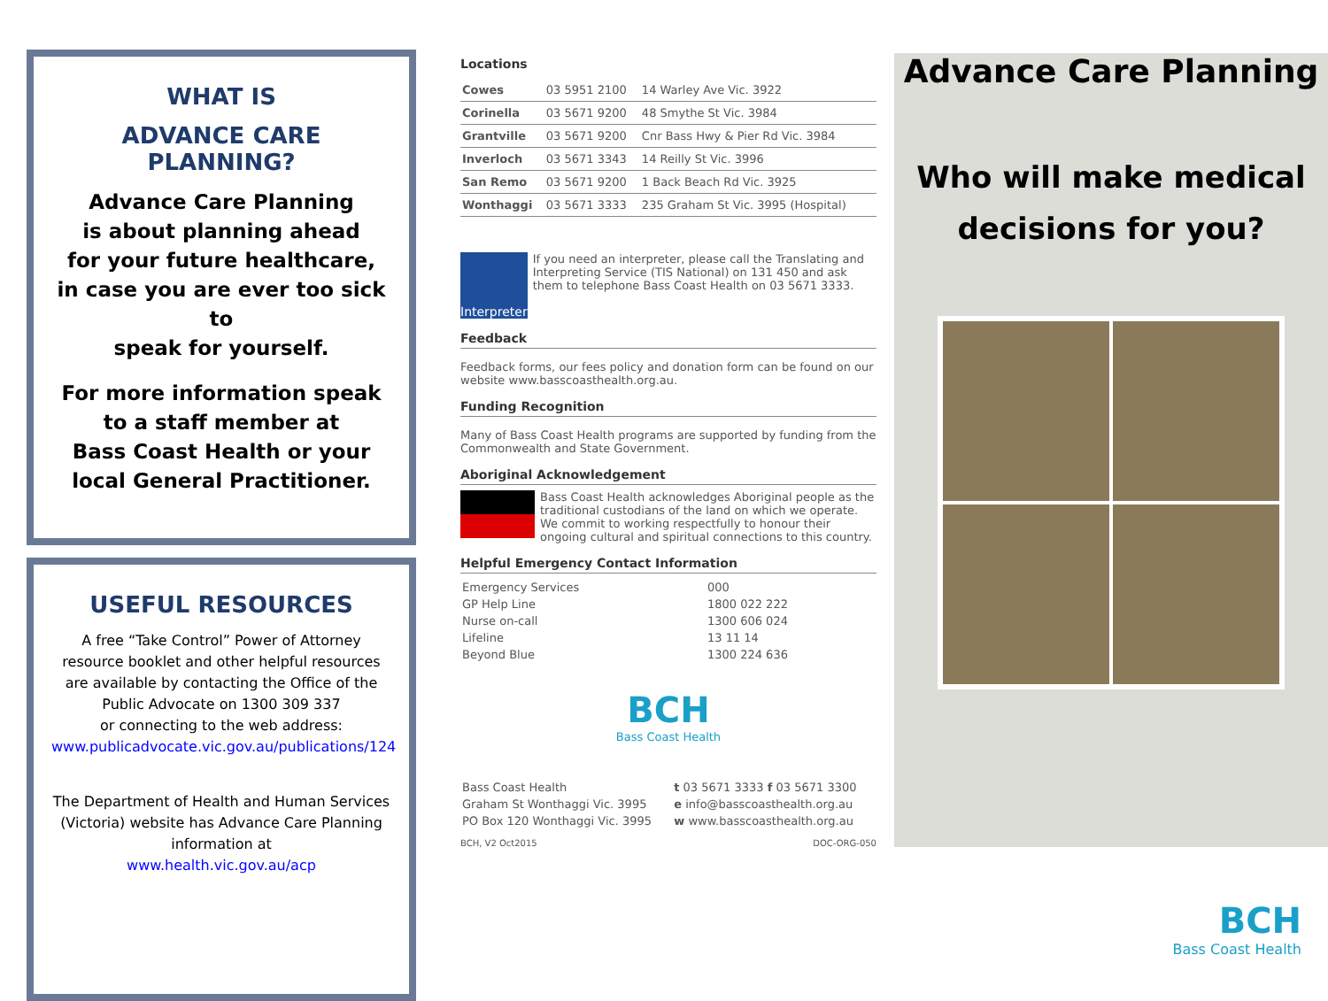WHAT IS
ADVANCE CARE PLANNING?
Advance Care Planning
is about planning ahead
for your future healthcare,
in case you are ever too sick to
speak for yourself.
For more information speak to a staff member at
Bass Coast Health or your local General Practitioner.
USEFUL RESOURCES
A free “Take Control” Power of Attorney resource booklet and other helpful resources are available by contacting the Office of the Public Advocate on 1300 309 337
or connecting to the web address:
www.publicadvocate.vic.gov.au/publications/124
The Department of Health and Human Services (Victoria) website has Advance Care Planning information at
www.health.vic.gov.au/acp
Locations
| Cowes | 03 5951 2100 | 14 Warley Ave Vic. 3922 |
| Corinella | 03 5671 9200 | 48 Smythe St Vic. 3984 |
| Grantville | 03 5671 9200 | Cnr Bass Hwy & Pier Rd Vic. 3984 |
| Inverloch | 03 5671 3343 | 14 Reilly St Vic. 3996 |
| San Remo | 03 5671 9200 | 1 Back Beach Rd Vic. 3925 |
| Wonthaggi | 03 5671 3333 | 235 Graham St Vic. 3995 (Hospital) |
Interpreter
If you need an interpreter, please call the Translating and Interpreting Service (TIS National) on 131 450 and ask them to telephone Bass Coast Health on 03 5671 3333.
Feedback
Feedback forms, our fees policy and donation form can be found on our website www.basscoasthealth.org.au.
Funding Recognition
Many of Bass Coast Health programs are supported by funding from the Commonwealth and State Government.
Aboriginal Acknowledgement
Bass Coast Health acknowledges Aboriginal people as the traditional custodians of the land on which we operate. We commit to working respectfully to honour their ongoing cultural and spiritual connections to this country.
Helpful Emergency Contact Information
| Emergency Services | 000 |
| GP Help Line | 1800 022 222 |
| Nurse on-call | 1300 606 024 |
| Lifeline | 13 11 14 |
| Beyond Blue | 1300 224 636 |
BCH
Bass Coast Health
| Bass Coast Health | t 03 5671 3333 f 03 5671 3300 |
| Graham St Wonthaggi Vic. 3995 | e info@basscoasthealth.org.au |
| PO Box 120 Wonthaggi Vic. 3995 | w www.basscoasthealth.org.au |
BCH, V2 Oct2015 DOC-ORG-050
Advance Care Planning
Who will make medical
decisions for you?
BCH
Bass Coast Health